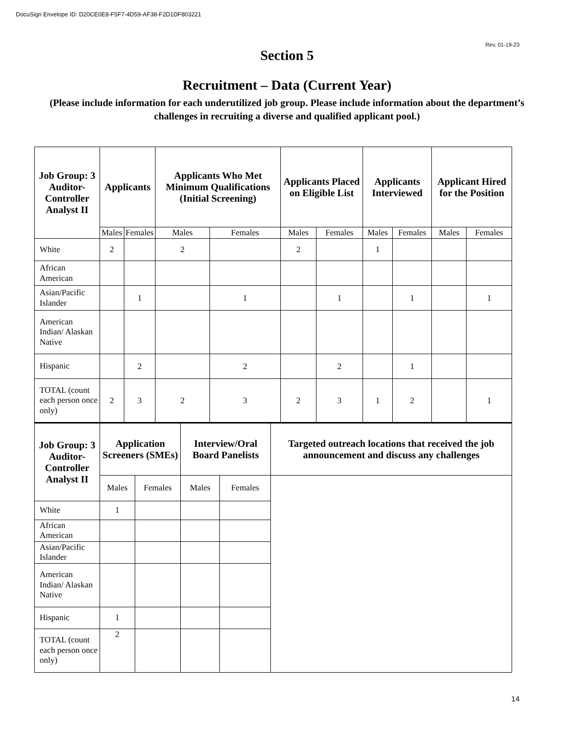DocuSign Envelope ID: D20CE0E8-F5F7-4D59-AF38-F2D1DF803221
Rev. 01-19-23
Section 5
Recruitment – Data (Current Year)
(Please include information for each underutilized job group. Please include information about the department’s challenges in recruiting a diverse and qualified applicant pool.)
| Job Group: 3 Auditor-Controller Analyst II | Applicants | | Applicants Who Met Minimum Qualifications (Initial Screening) | | Applicants Placed on Eligible List | | Applicants Interviewed | | Applicant Hired for the Position | |
| --- | --- | --- | --- | --- | --- | --- | --- | --- | --- | --- |
| | Males | Females | Males | Females | Males | Females | Males | Females | Males | Females |
| White | 2 | | 2 | | 2 | | 1 | | | |
| African American | | | | | | | | | | |
| Asian/Pacific Islander | | 1 | | 1 | | 1 | | 1 | | 1 |
| American Indian/ Alaskan Native | | | | | | | | | | |
| Hispanic | | 2 | | 2 | | 2 | | 1 | | |
| TOTAL (count each person once only) | 2 | 3 | 2 | 3 | 2 | 3 | 1 | 2 | | 1 |
| Job Group: 3 Auditor-Controller Analyst II | Application Screeners (SMEs) | | Interview/Oral Board Panelists | | Targeted outreach locations that received the job announcement and discuss any challenges |
| --- | --- | --- | --- | --- | --- |
| | Males | Females | Males | Females | |
| White | 1 | | | | |
| African American | | | | | |
| Asian/Pacific Islander | | | | | |
| American Indian/ Alaskan Native | | | | | |
| Hispanic | 1 | | | | |
| TOTAL (count each person once only) | 2 | | | | |
14